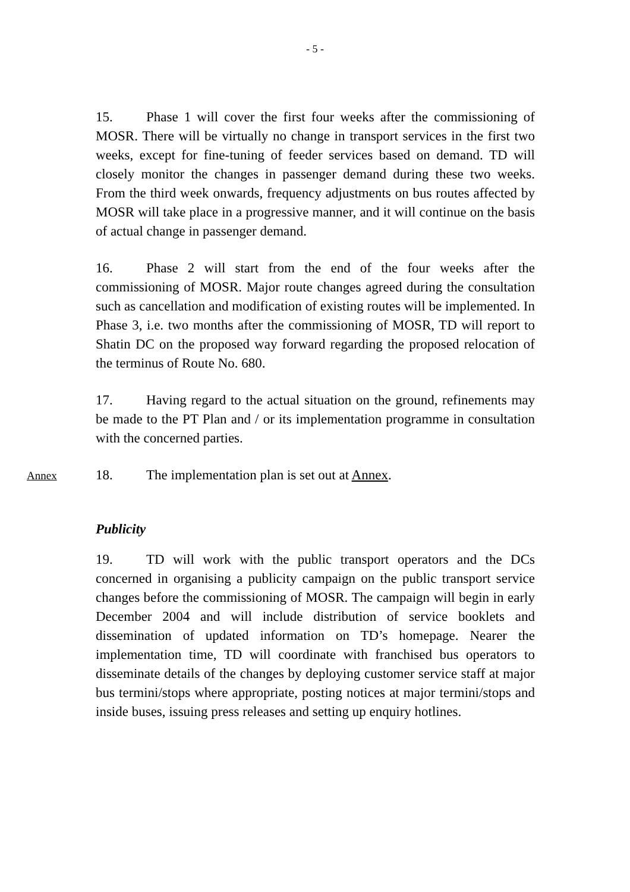- 5 -
15. Phase 1 will cover the first four weeks after the commissioning of MOSR. There will be virtually no change in transport services in the first two weeks, except for fine-tuning of feeder services based on demand. TD will closely monitor the changes in passenger demand during these two weeks. From the third week onwards, frequency adjustments on bus routes affected by MOSR will take place in a progressive manner, and it will continue on the basis of actual change in passenger demand.
16. Phase 2 will start from the end of the four weeks after the commissioning of MOSR. Major route changes agreed during the consultation such as cancellation and modification of existing routes will be implemented. In Phase 3, i.e. two months after the commissioning of MOSR, TD will report to Shatin DC on the proposed way forward regarding the proposed relocation of the terminus of Route No. 680.
17. Having regard to the actual situation on the ground, refinements may be made to the PT Plan and / or its implementation programme in consultation with the concerned parties.
Annex
18. The implementation plan is set out at Annex.
Publicity
19. TD will work with the public transport operators and the DCs concerned in organising a publicity campaign on the public transport service changes before the commissioning of MOSR. The campaign will begin in early December 2004 and will include distribution of service booklets and dissemination of updated information on TD’s homepage. Nearer the implementation time, TD will coordinate with franchised bus operators to disseminate details of the changes by deploying customer service staff at major bus termini/stops where appropriate, posting notices at major termini/stops and inside buses, issuing press releases and setting up enquiry hotlines.